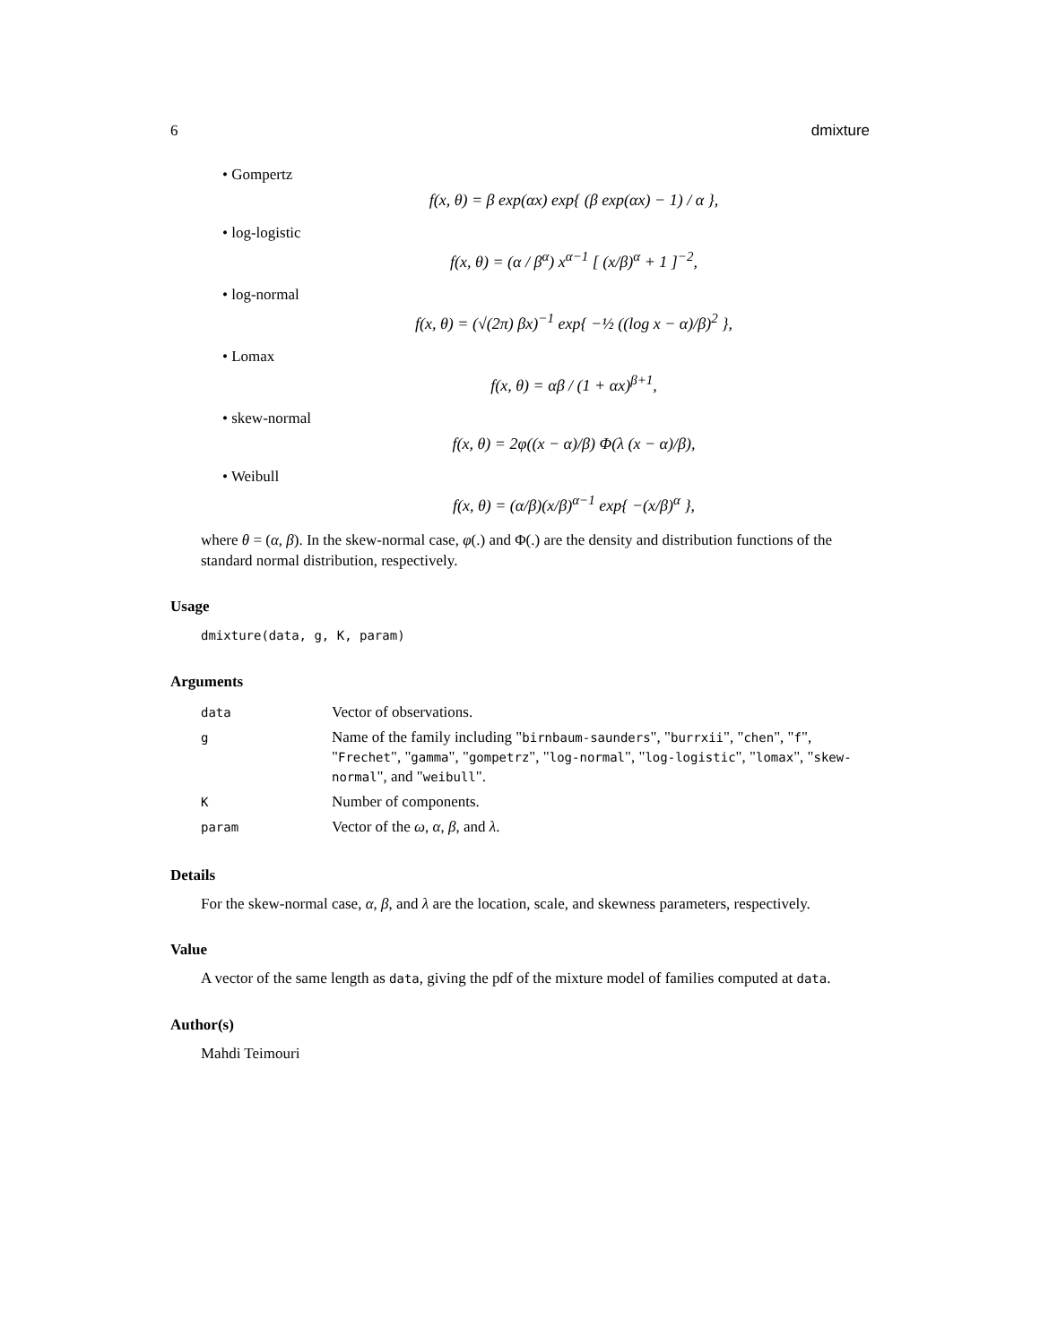6 dmixture
• Gompertz
f(x, θ) = β exp(αx) exp{ (β exp(αx) − 1) / α },
• log-logistic
f(x, θ) = (α / β<sup>α</sup>) x<sup>α−1</sup> [ (x/β)<sup>α</sup> + 1 ]<sup>−2</sup>,
• log-normal
f(x, θ) = (√(2π) βx)<sup>−1</sup> exp{ −½ ((log x − α)/β)<sup>2</sup> },
• Lomax
f(x, θ) = αβ / (1 + αx)<sup>β+1</sup>,
• skew-normal
f(x, θ) = 2φ((x − α)/β) Φ(λ (x − α)/β),
• Weibull
f(x, θ) = (α/β)(x/β)<sup>α−1</sup> exp{ −(x/β)<sup>α</sup> },
where θ = (α, β). In the skew-normal case, φ(.) and Φ(.) are the density and distribution functions of the standard normal distribution, respectively.
Usage
dmixture(data, g, K, param)
Arguments
| data | Vector of observations. |
| g | Name of the family including " birnbaum-saunders ", " burrxii ", " chen ", " f ", " Frechet ", " gamma ", " gompetrz ", " log-normal ", " log-logistic ", " lomax ", " skew-normal ", and " weibull ". |
| K | Number of components. |
| param | Vector of the ω , α , β , and λ . |
Details
For the skew-normal case, α, β, and λ are the location, scale, and skewness parameters, respectively.
Value
A vector of the same length as data, giving the pdf of the mixture model of families computed at data.
Author(s)
Mahdi Teimouri